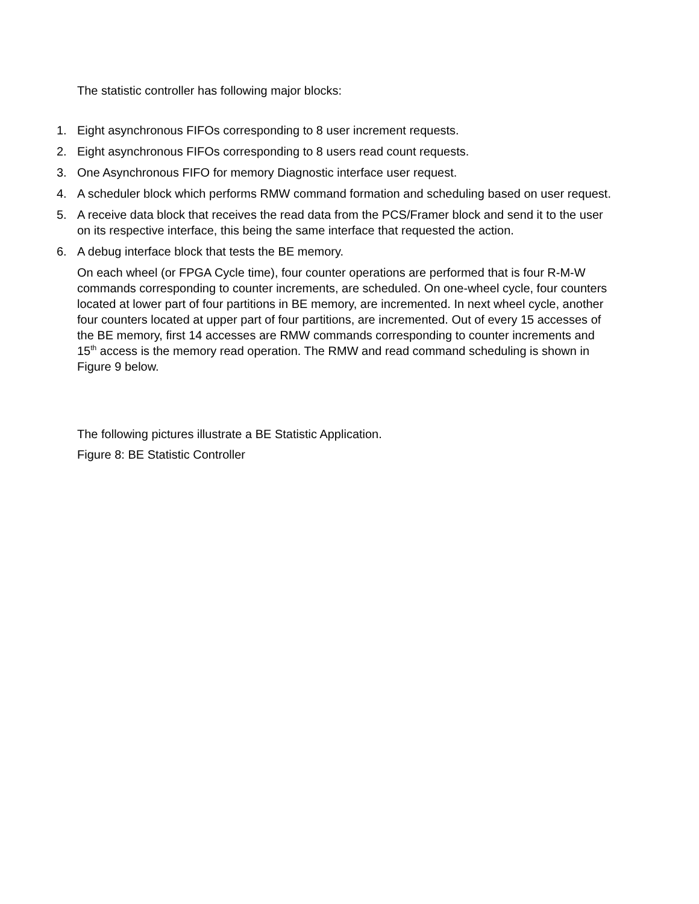The statistic controller has following major blocks:
1. Eight asynchronous FIFOs corresponding to 8 user increment requests.
2. Eight asynchronous FIFOs corresponding to 8 users read count requests.
3. One Asynchronous FIFO for memory Diagnostic interface user request.
4. A scheduler block which performs RMW command formation and scheduling based on user request.
5. A receive data block that receives the read data from the PCS/Framer block and send it to the user on its respective interface, this being the same interface that requested the action.
6. A debug interface block that tests the BE memory.
On each wheel (or FPGA Cycle time), four counter operations are performed that is four R-M-W commands corresponding to counter increments, are scheduled. On one-wheel cycle, four counters located at lower part of four partitions in BE memory, are incremented. In next wheel cycle, another four counters located at upper part of four partitions, are incremented. Out of every 15 accesses of the BE memory, first 14 accesses are RMW commands corresponding to counter increments and 15<sup>th</sup> access is the memory read operation. The RMW and read command scheduling is shown in Figure 9 below.
The following pictures illustrate a BE Statistic Application.
Figure 8: BE Statistic Controller